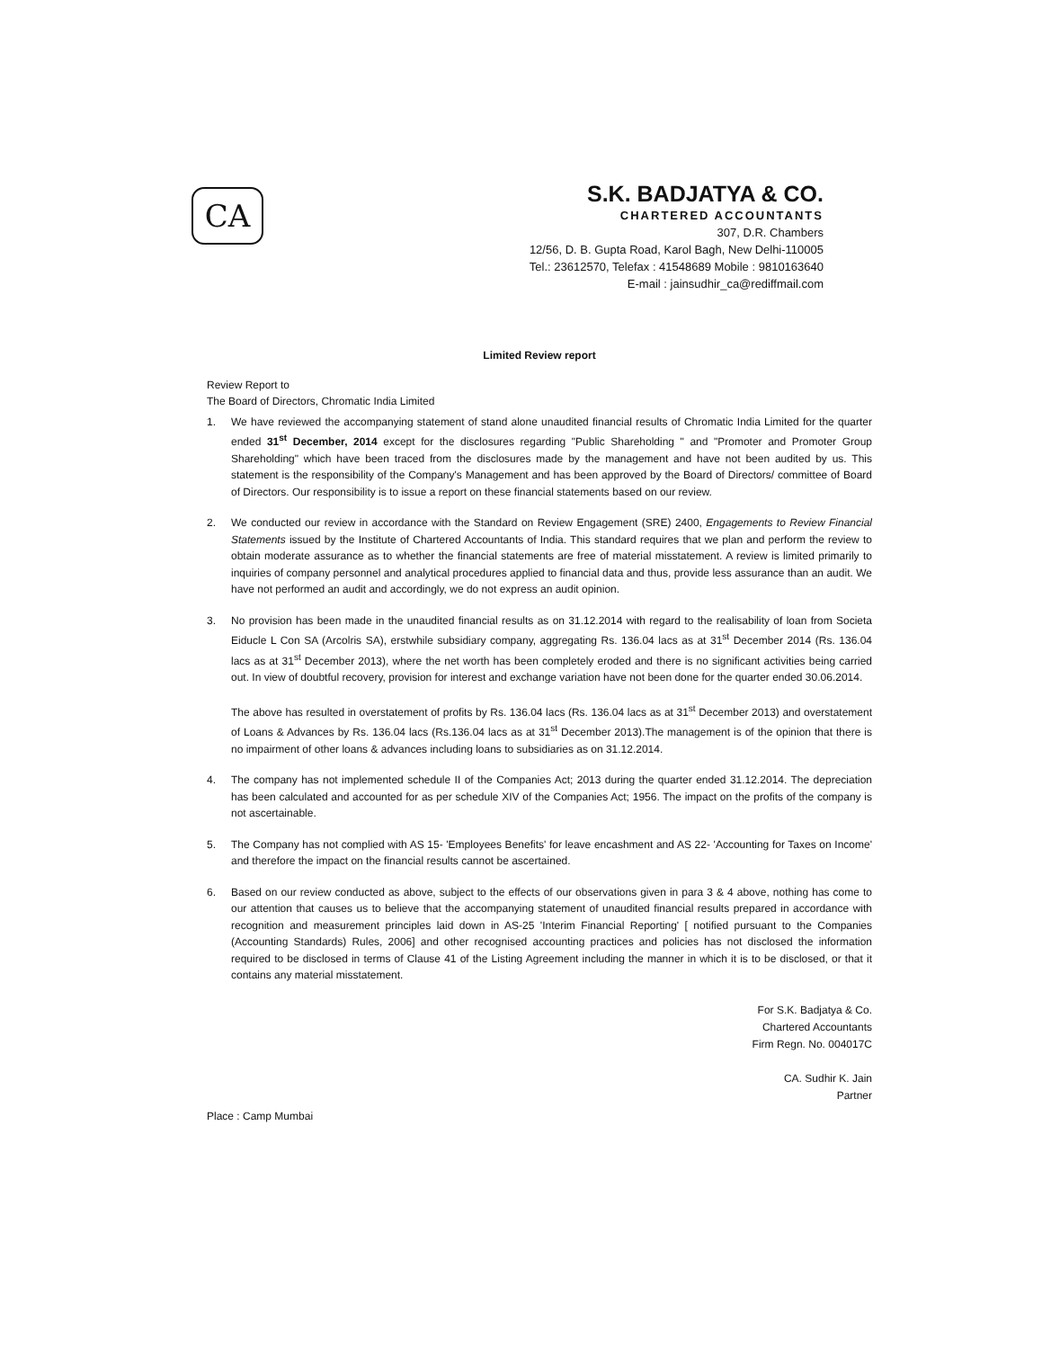CA
S.K. BADJATYA & CO.
CHARTERED ACCOUNTANTS
307, D.R. Chambers
12/56, D. B. Gupta Road, Karol Bagh, New Delhi-110005
Tel.: 23612570, Telefax : 41548689 Mobile : 9810163640
E-mail : jainsudhir_ca@rediffmail.com
Limited Review report
Review Report to
The Board of Directors, Chromatic India Limited
1. We have reviewed the accompanying statement of stand alone unaudited financial results of Chromatic India Limited for the quarter ended 31<sup>st</sup> December, 2014 except for the disclosures regarding "Public Shareholding " and "Promoter and Promoter Group Shareholding" which have been traced from the disclosures made by the management and have not been audited by us. This statement is the responsibility of the Company's Management and has been approved by the Board of Directors/ committee of Board of Directors. Our responsibility is to issue a report on these financial statements based on our review.
2. We conducted our review in accordance with the Standard on Review Engagement (SRE) 2400, Engagements to Review Financial Statements issued by the Institute of Chartered Accountants of India. This standard requires that we plan and perform the review to obtain moderate assurance as to whether the financial statements are free of material misstatement. A review is limited primarily to inquiries of company personnel and analytical procedures applied to financial data and thus, provide less assurance than an audit. We have not performed an audit and accordingly, we do not express an audit opinion.
3. No provision has been made in the unaudited financial results as on 31.12.2014 with regard to the realisability of loan from Societa Eiducle L Con SA (Arcolris SA), erstwhile subsidiary company, aggregating Rs. 136.04 lacs as at 31<sup>st</sup> December 2014 (Rs. 136.04 lacs as at 31<sup>st</sup> December 2013), where the net worth has been completely eroded and there is no significant activities being carried out. In view of doubtful recovery, provision for interest and exchange variation have not been done for the quarter ended 30.06.2014.
The above has resulted in overstatement of profits by Rs. 136.04 lacs (Rs. 136.04 lacs as at 31<sup>st</sup> December 2013) and overstatement of Loans & Advances by Rs. 136.04 lacs (Rs.136.04 lacs as at 31<sup>st</sup> December 2013).The management is of the opinion that there is no impairment of other loans & advances including loans to subsidiaries as on 31.12.2014.
4. The company has not implemented schedule II of the Companies Act; 2013 during the quarter ended 31.12.2014. The depreciation has been calculated and accounted for as per schedule XIV of the Companies Act; 1956. The impact on the profits of the company is not ascertainable.
5. The Company has not complied with AS 15- 'Employees Benefits' for leave encashment and AS 22- 'Accounting for Taxes on Income' and therefore the impact on the financial results cannot be ascertained.
6. Based on our review conducted as above, subject to the effects of our observations given in para 3 & 4 above, nothing has come to our attention that causes us to believe that the accompanying statement of unaudited financial results prepared in accordance with recognition and measurement principles laid down in AS-25 'Interim Financial Reporting' [ notified pursuant to the Companies (Accounting Standards) Rules, 2006] and other recognised accounting practices and policies has not disclosed the information required to be disclosed in terms of Clause 41 of the Listing Agreement including the manner in which it is to be disclosed, or that it contains any material misstatement.
For S.K. Badjatya & Co.
Chartered Accountants
Firm Regn. No. 004017C
CA. Sudhir K. Jain
Partner
Place : Camp Mumbai